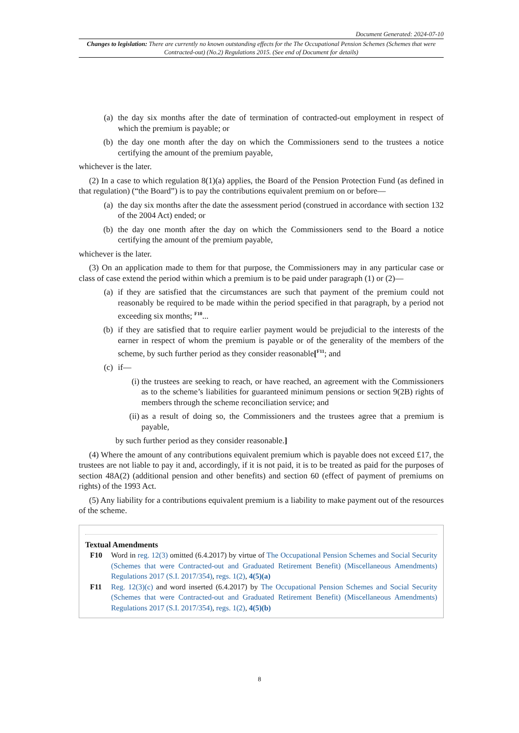Document Generated: 2024-07-10
Changes to legislation: There are currently no known outstanding effects for the The Occupational Pension Schemes (Schemes that were Contracted-out) (No.2) Regulations 2015. (See end of Document for details)
(a) the day six months after the date of termination of contracted-out employment in respect of which the premium is payable; or
(b) the day one month after the day on which the Commissioners send to the trustees a notice certifying the amount of the premium payable,
whichever is the later.
(2) In a case to which regulation 8(1)(a) applies, the Board of the Pension Protection Fund (as defined in that regulation) (“the Board”) is to pay the contributions equivalent premium on or before—
(a) the day six months after the date the assessment period (construed in accordance with section 132 of the 2004 Act) ended; or
(b) the day one month after the day on which the Commissioners send to the Board a notice certifying the amount of the premium payable,
whichever is the later.
(3) On an application made to them for that purpose, the Commissioners may in any particular case or class of case extend the period within which a premium is to be paid under paragraph (1) or (2)—
(a) if they are satisfied that the circumstances are such that payment of the premium could not reasonably be required to be made within the period specified in that paragraph, by a period not exceeding six months; <sup>F10</sup>...
(b) if they are satisfied that to require earlier payment would be prejudicial to the interests of the earner in respect of whom the premium is payable or of the generality of the members of the scheme, by such further period as they consider reasonable[<sup>F11</sup>; and
(c) if—
(i) the trustees are seeking to reach, or have reached, an agreement with the Commissioners as to the scheme’s liabilities for guaranteed minimum pensions or section 9(2B) rights of members through the scheme reconciliation service; and
(ii) as a result of doing so, the Commissioners and the trustees agree that a premium is payable,
by such further period as they consider reasonable.]
(4) Where the amount of any contributions equivalent premium which is payable does not exceed £17, the trustees are not liable to pay it and, accordingly, if it is not paid, it is to be treated as paid for the purposes of section 48A(2) (additional pension and other benefits) and section 60 (effect of payment of premiums on rights) of the 1993 Act.
(5) Any liability for a contributions equivalent premium is a liability to make payment out of the resources of the scheme.
Textual Amendments
F10 Word in reg. 12(3) omitted (6.4.2017) by virtue of The Occupational Pension Schemes and Social Security (Schemes that were Contracted-out and Graduated Retirement Benefit) (Miscellaneous Amendments) Regulations 2017 (S.I. 2017/354), regs. 1(2), 4(5)(a)
F11 Reg. 12(3)(c) and word inserted (6.4.2017) by The Occupational Pension Schemes and Social Security (Schemes that were Contracted-out and Graduated Retirement Benefit) (Miscellaneous Amendments) Regulations 2017 (S.I. 2017/354), regs. 1(2), 4(5)(b)
8